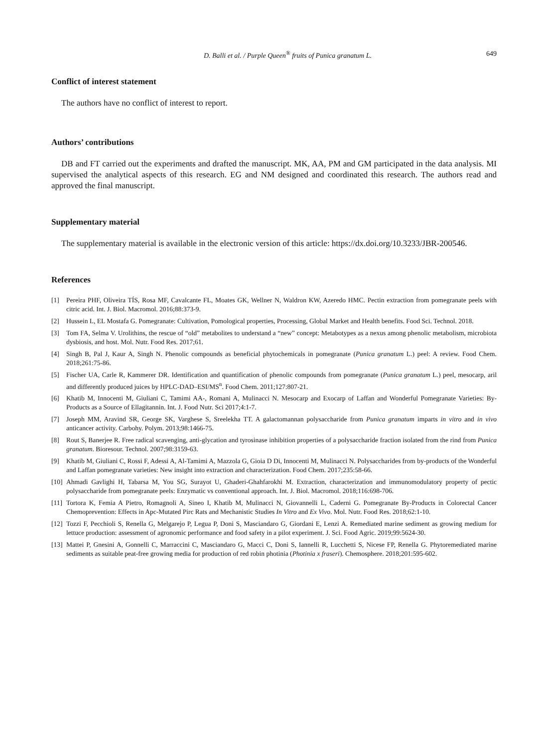D. Balli et al. / Purple Queen<sup>®</sup> fruits of Punica granatum L. 649
Conflict of interest statement
The authors have no conflict of interest to report.
Authors’ contributions
DB and FT carried out the experiments and drafted the manuscript. MK, AA, PM and GM participated in the data analysis. MI supervised the analytical aspects of this research. EG and NM designed and coordinated this research. The authors read and approved the final manuscript.
Supplementary material
The supplementary material is available in the electronic version of this article: https://dx.doi.org/10.3233/JBR-200546.
References
[1] Pereira PHF, Oliveira TÍS, Rosa MF, Cavalcante FL, Moates GK, Wellner N, Waldron KW, Azeredo HMC. Pectin extraction from pomegranate peels with citric acid. Int. J. Biol. Macromol. 2016;88:373-9.
[2] Hussein L, EL Mostafa G. Pomegranate: Cultivation, Pomological properties, Processing, Global Market and Health benefits. Food Sci. Technol. 2018.
[3] Tom FA, Selma V. Urolithins, the rescue of “old” metabolites to understand a “new” concept: Metabotypes as a nexus among phenolic metabolism, microbiota dysbiosis, and host. Mol. Nutr. Food Res. 2017;61.
[4] Singh B, Pal J, Kaur A, Singh N. Phenolic compounds as beneficial phytochemicals in pomegranate (Punica granatum L.) peel: A review. Food Chem. 2018;261:75-86.
[5] Fischer UA, Carle R, Kammerer DR. Identification and quantification of phenolic compounds from pomegranate (Punica granatum L.) peel, mesocarp, aril and differently produced juices by HPLC-DAD–ESI/MS<sup>n</sup>. Food Chem. 2011;127:807-21.
[6] Khatib M, Innocenti M, Giuliani C, Tamimi AA-, Romani A, Mulinacci N. Mesocarp and Exocarp of Laffan and Wonderful Pomegranate Varieties: By-Products as a Source of Ellagitannin. Int. J. Food Nutr. Sci 2017;4:1-7.
[7] Joseph MM, Aravind SR, George SK, Varghese S, Sreelekha TT. A galactomannan polysaccharide from Punica granatum imparts in vitro and in vivo anticancer activity. Carbohy. Polym. 2013;98:1466-75.
[8] Rout S, Banerjee R. Free radical scavenging, anti-glycation and tyrosinase inhibition properties of a polysaccharide fraction isolated from the rind from Punica granatum. Bioresour. Technol. 2007;98:3159-63.
[9] Khatib M, Giuliani C, Rossi F, Adessi A, Al-Tamimi A, Mazzola G, Gioia D Di, Innocenti M, Mulinacci N. Polysaccharides from by-products of the Wonderful and Laffan pomegranate varieties: New insight into extraction and characterization. Food Chem. 2017;235:58-66.
[10] Ahmadi Gavlighi H, Tabarsa M, You SG, Surayot U, Ghaderi-Ghahfarokhi M. Extraction, characterization and immunomodulatory property of pectic polysaccharide from pomegranate peels: Enzymatic vs conventional approach. Int. J. Biol. Macromol. 2018;116:698-706.
[11] Tortora K, Femia A Pietro, Romagnoli A, Sineo I, Khatib M, Mulinacci N, Giovannelli L, Caderni G. Pomegranate By-Products in Colorectal Cancer Chemoprevention: Effects in Apc-Mutated Pirc Rats and Mechanistic Studies In Vitro and Ex Vivo. Mol. Nutr. Food Res. 2018;62:1-10.
[12] Tozzi F, Pecchioli S, Renella G, Melgarejo P, Legua P, Doni S, Masciandaro G, Giordani E, Lenzi A. Remediated marine sediment as growing medium for lettuce production: assessment of agronomic performance and food safety in a pilot experiment. J. Sci. Food Agric. 2019;99:5624-30.
[13] Mattei P, Gnesini A, Gonnelli C, Marraccini C, Masciandaro G, Macci C, Doni S, Iannelli R, Lucchetti S, Nicese FP, Renella G. Phytoremediated marine sediments as suitable peat-free growing media for production of red robin photinia (Photinia x fraseri). Chemosphere. 2018;201:595-602.